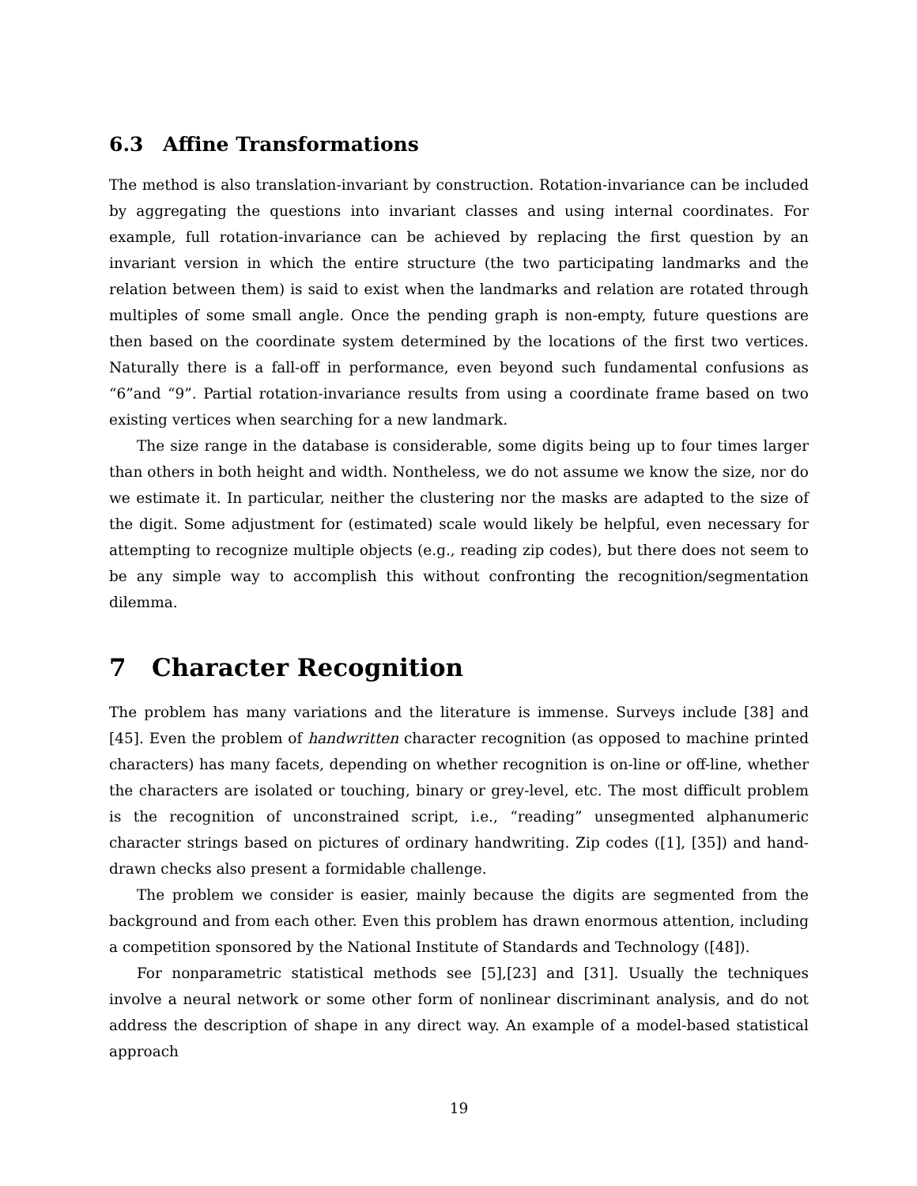6.3 Affine Transformations
The method is also translation-invariant by construction. Rotation-invariance can be included by aggregating the questions into invariant classes and using internal coordinates. For example, full rotation-invariance can be achieved by replacing the first question by an invariant version in which the entire structure (the two participating landmarks and the relation between them) is said to exist when the landmarks and relation are rotated through multiples of some small angle. Once the pending graph is non-empty, future questions are then based on the coordinate system determined by the locations of the first two vertices. Naturally there is a fall-off in performance, even beyond such fundamental confusions as “6”and “9”. Partial rotation-invariance results from using a coordinate frame based on two existing vertices when searching for a new landmark.
The size range in the database is considerable, some digits being up to four times larger than others in both height and width. Nontheless, we do not assume we know the size, nor do we estimate it. In particular, neither the clustering nor the masks are adapted to the size of the digit. Some adjustment for (estimated) scale would likely be helpful, even necessary for attempting to recognize multiple objects (e.g., reading zip codes), but there does not seem to be any simple way to accomplish this without confronting the recognition/segmentation dilemma.
7 Character Recognition
The problem has many variations and the literature is immense. Surveys include [38] and [45]. Even the problem of handwritten character recognition (as opposed to machine printed characters) has many facets, depending on whether recognition is on-line or off-line, whether the characters are isolated or touching, binary or grey-level, etc. The most difficult problem is the recognition of unconstrained script, i.e., “reading” unsegmented alphanumeric character strings based on pictures of ordinary handwriting. Zip codes ([1], [35]) and hand-drawn checks also present a formidable challenge.
The problem we consider is easier, mainly because the digits are segmented from the background and from each other. Even this problem has drawn enormous attention, including a competition sponsored by the National Institute of Standards and Technology ([48]).
For nonparametric statistical methods see [5],[23] and [31]. Usually the techniques involve a neural network or some other form of nonlinear discriminant analysis, and do not address the description of shape in any direct way. An example of a model-based statistical approach
19